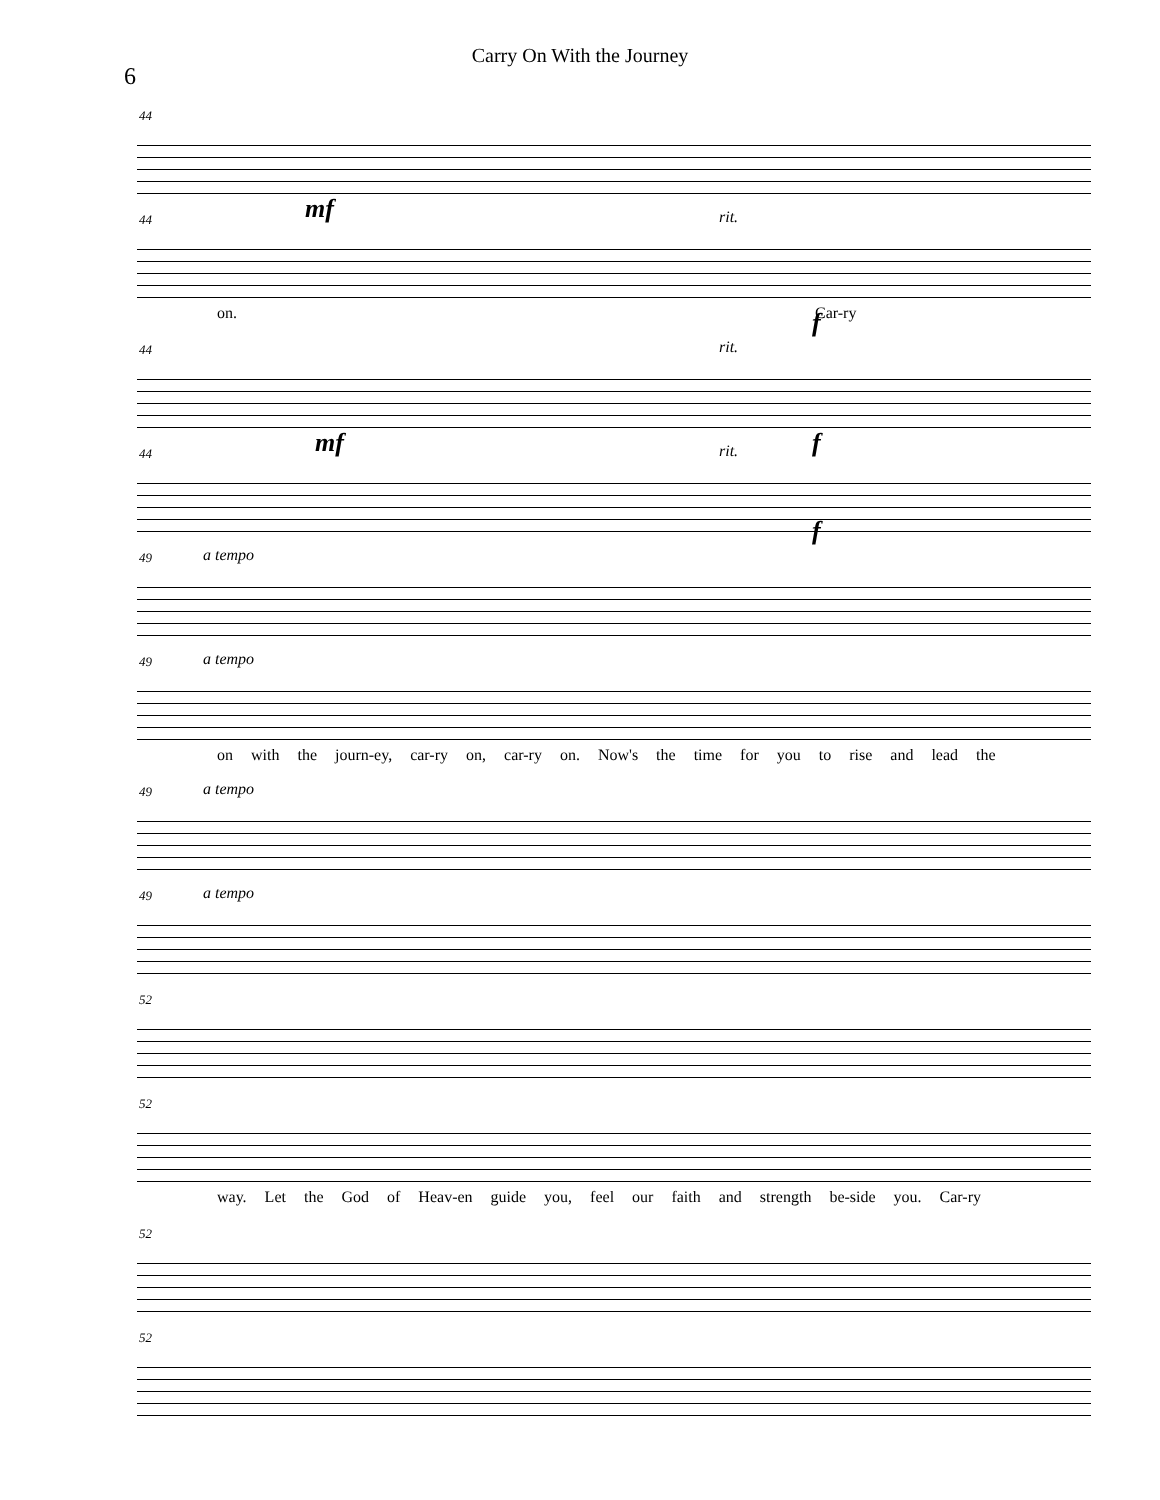Carry On With the Journey
6
44
44 mf rit.
on. Car-ry
44 rit.
f
44 mf rit. f
49 a tempo
f
49 a tempo
on with the journ-ey, car-ry on, car-ry on. Now's the time for you to rise and lead the
49 a tempo
49 a tempo
52
52
way. Let the God of Heav-en guide you, feel our faith and strength be-side you. Car-ry
52
52